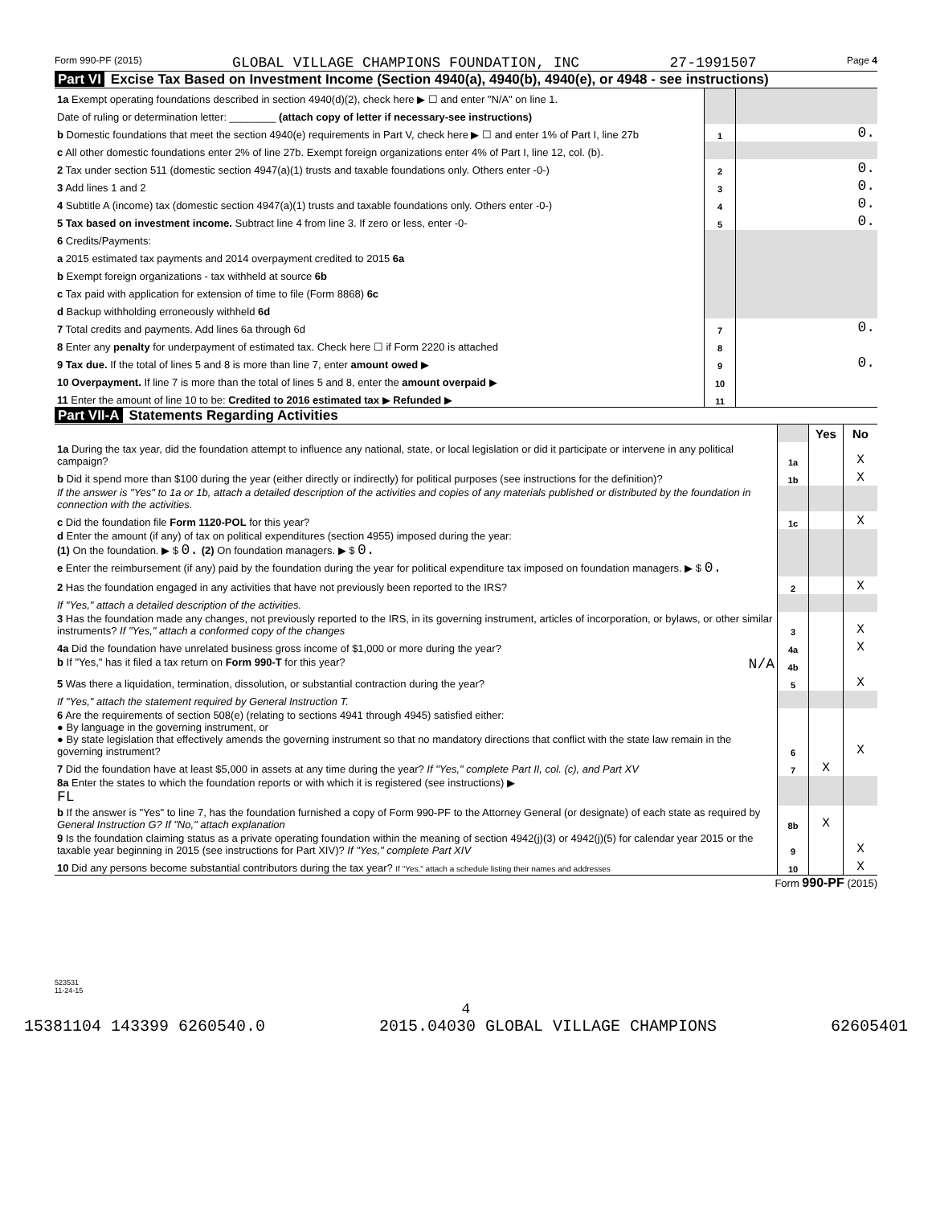Form 990-PF (2015) GLOBAL VILLAGE CHAMPIONS FOUNDATION, INC 27-1991507 Page 4
Part VI Excise Tax Based on Investment Income (Section 4940(a), 4940(b), 4940(e), or 4948 - see instructions)
| 1a Exempt operating foundations described in section 4940(d)(2), check here ▶ ☐ and enter "N/A" on line 1. | | |
| Date of ruling or determination letter: ________ (attach copy of letter if necessary-see instructions) | | |
| b Domestic foundations that meet the section 4940(e) requirements in Part V, check here ▶ ☐ and enter 1% of Part I, line 27b | 1 | 0. |
| c All other domestic foundations enter 2% of line 27b. Exempt foreign organizations enter 4% of Part I, line 12, col. (b). | | |
| 2 Tax under section 511 (domestic section 4947(a)(1) trusts and taxable foundations only. Others enter -0-) | 2 | 0. |
| 3 Add lines 1 and 2 | 3 | 0. |
| 4 Subtitle A (income) tax (domestic section 4947(a)(1) trusts and taxable foundations only. Others enter -0-) | 4 | 0. |
| 5 Tax based on investment income. Subtract line 4 from line 3. If zero or less, enter -0- | 5 | 0. |
| 6 Credits/Payments: | | |
| a 2015 estimated tax payments and 2014 overpayment credited to 2015 6a | | |
| b Exempt foreign organizations - tax withheld at source 6b | | |
| c Tax paid with application for extension of time to file (Form 8868) 6c | | |
| d Backup withholding erroneously withheld 6d | | |
| 7 Total credits and payments. Add lines 6a through 6d | 7 | 0. |
| 8 Enter any penalty for underpayment of estimated tax. Check here ☐ if Form 2220 is attached | 8 | |
| 9 Tax due. If the total of lines 5 and 8 is more than line 7, enter amount owed ▶ | 9 | 0. |
| 10 Overpayment. If line 7 is more than the total of lines 5 and 8, enter the amount overpaid ▶ | 10 | |
| 11 Enter the amount of line 10 to be: Credited to 2016 estimated tax ▶ Refunded ▶ | 11 | |
Part VII-A Statements Regarding Activities
| | | Yes | No |
| 1a During the tax year, did the foundation attempt to influence any national, state, or local legislation or did it participate or intervene in any political campaign? | 1a | | X |
| b Did it spend more than $100 during the year (either directly or indirectly) for political purposes (see instructions for the definition)? | 1b | | X |
| If the answer is "Yes" to 1a or 1b, attach a detailed description of the activities and copies of any materials published or distributed by the foundation in connection with the activities. | | | |
| c Did the foundation file Form 1120-POL for this year? | 1c | | X |
| d Enter the amount (if any) of tax on political expenditures (section 4955) imposed during the year: (1) On the foundation. ▶ $ 0. (2) On foundation managers. ▶ $ 0. | | | |
| e Enter the reimbursement (if any) paid by the foundation during the year for political expenditure tax imposed on foundation managers. ▶ $ 0. | | | |
| 2 Has the foundation engaged in any activities that have not previously been reported to the IRS? | 2 | | X |
| If "Yes," attach a detailed description of the activities. | | | |
| 3 Has the foundation made any changes, not previously reported to the IRS, in its governing instrument, articles of incorporation, or bylaws, or other similar instruments? If "Yes," attach a conformed copy of the changes | 3 | | X |
| 4a Did the foundation have unrelated business gross income of $1,000 or more during the year? | 4a | | X |
| b If "Yes," has it filed a tax return on Form 990-T for this year? N/A | 4b | | |
| 5 Was there a liquidation, termination, dissolution, or substantial contraction during the year? | 5 | | X |
| If "Yes," attach the statement required by General Instruction T. | | | |
| 6 Are the requirements of section 508(e) (relating to sections 4941 through 4945) satisfied either: ● By language in the governing instrument, or ● By state legislation that effectively amends the governing instrument so that no mandatory directions that conflict with the state law remain in the governing instrument? | 6 | | X |
| 7 Did the foundation have at least $5,000 in assets at any time during the year? If "Yes," complete Part II, col. (c), and Part XV | 7 | X | |
| 8a Enter the states to which the foundation reports or with which it is registered (see instructions) ▶ FL | | | |
| b If the answer is "Yes" to line 7, has the foundation furnished a copy of Form 990-PF to the Attorney General (or designate) of each state as required by General Instruction G? If "No," attach explanation | 8b | X | |
| 9 Is the foundation claiming status as a private operating foundation within the meaning of section 4942(j)(3) or 4942(j)(5) for calendar year 2015 or the taxable year beginning in 2015 (see instructions for Part XIV)? If "Yes," complete Part XIV | 9 | | X |
| 10 Did any persons become substantial contributors during the tax year? If "Yes," attach a schedule listing their names and addresses | 10 | | X |
Form 990-PF (2015)
523531
11-24-15
4
15381104 143399 6260540.0 2015.04030 GLOBAL VILLAGE CHAMPIONS 62605401